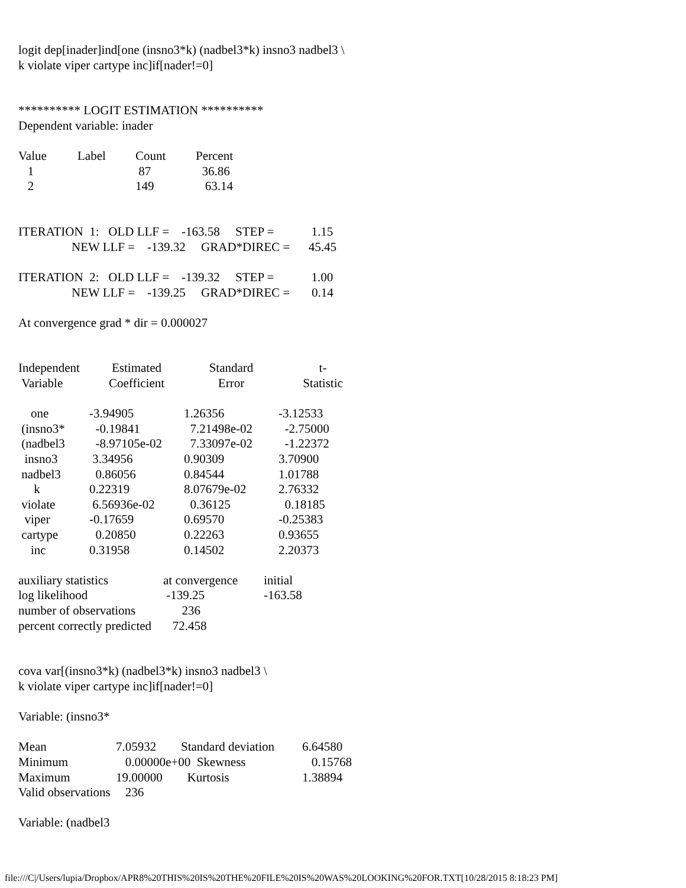logit dep[inader]ind[one (insno3*k) (nadbel3*k) insno3 nadbel3 \
k violate viper cartype inc]if[nader!=0]
********** LOGIT ESTIMATION **********
Dependent variable: inader
| Value | Label | Count | Percent |
| 1 | | 87 | 36.86 |
| 2 | | 149 | 63.14 |
ITERATION 1: OLD LLF = -163.58 STEP = 1.15
NEW LLF = -139.32 GRAD*DIREC = 45.45
ITERATION 2: OLD LLF = -139.32 STEP = 1.00
NEW LLF = -139.25 GRAD*DIREC = 0.14
At convergence grad * dir = 0.000027
| Independent Variable | Estimated Coefficient | Standard Error | t- Statistic |
| one | -3.94905 | 1.26356 | -3.12533 |
| (insno3* | -0.19841 | 7.21498e-02 | -2.75000 |
| (nadbel3 | -8.97105e-02 | 7.33097e-02 | -1.22372 |
| insno3 | 3.34956 | 0.90309 | 3.70900 |
| nadbel3 | 0.86056 | 0.84544 | 1.01788 |
| k | 0.22319 | 8.07679e-02 | 2.76332 |
| violate | 6.56936e-02 | 0.36125 | 0.18185 |
| viper | -0.17659 | 0.69570 | -0.25383 |
| cartype | 0.20850 | 0.22263 | 0.93655 |
| inc | 0.31958 | 0.14502 | 2.20373 |
| auxiliary statistics | at convergence | initial |
| log likelihood | -139.25 | -163.58 |
| number of observations | 236 | |
| percent correctly predicted | 72.458 | |
cova var[(insno3*k) (nadbel3*k) insno3 nadbel3 \
k violate viper cartype inc]if[nader!=0]
Variable: (insno3*
| Mean | 7.05932 | Standard deviation | 6.64580 |
| Minimum | 0.00000e+00 Skewness | | 0.15768 |
| Maximum | 19.00000 | Kurtosis | 1.38894 |
| Valid observations | 236 | | |
Variable: (nadbel3
file:///C|/Users/lupia/Dropbox/APR8%20THIS%20IS%20THE%20FILE%20IS%20WAS%20LOOKING%20FOR.TXT[10/28/2015 8:18:23 PM]